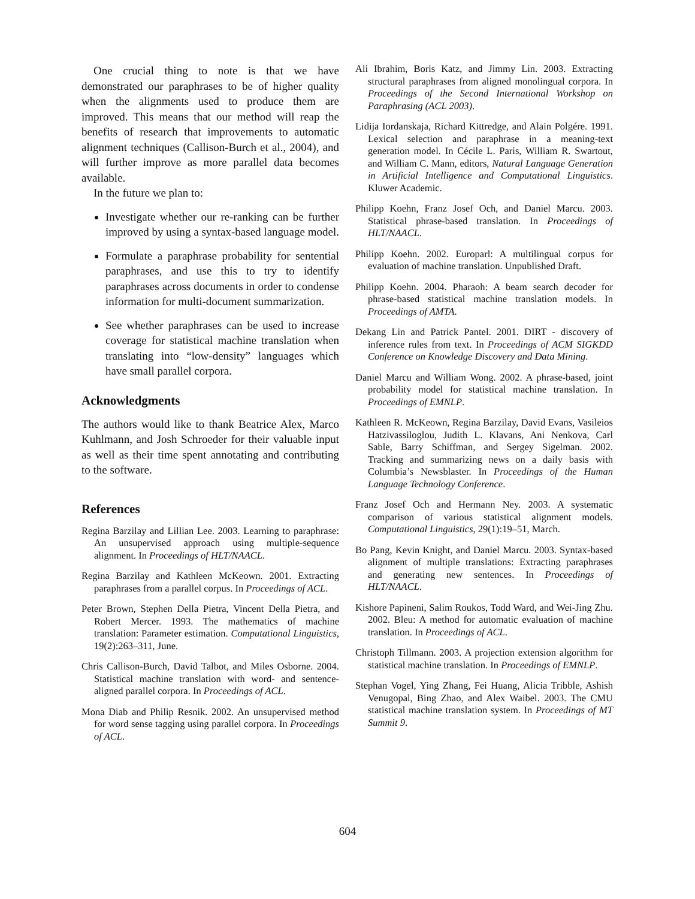One crucial thing to note is that we have demonstrated our paraphrases to be of higher quality when the alignments used to produce them are improved. This means that our method will reap the benefits of research that improvements to automatic alignment techniques (Callison-Burch et al., 2004), and will further improve as more parallel data becomes available.
In the future we plan to:
Investigate whether our re-ranking can be further improved by using a syntax-based language model.
Formulate a paraphrase probability for sentential paraphrases, and use this to try to identify paraphrases across documents in order to condense information for multi-document summarization.
See whether paraphrases can be used to increase coverage for statistical machine translation when translating into “low-density” languages which have small parallel corpora.
Acknowledgments
The authors would like to thank Beatrice Alex, Marco Kuhlmann, and Josh Schroeder for their valuable input as well as their time spent annotating and contributing to the software.
References
Regina Barzilay and Lillian Lee. 2003. Learning to paraphrase: An unsupervised approach using multiple-sequence alignment. In Proceedings of HLT/NAACL.
Regina Barzilay and Kathleen McKeown. 2001. Extracting paraphrases from a parallel corpus. In Proceedings of ACL.
Peter Brown, Stephen Della Pietra, Vincent Della Pietra, and Robert Mercer. 1993. The mathematics of machine translation: Parameter estimation. Computational Linguistics, 19(2):263–311, June.
Chris Callison-Burch, David Talbot, and Miles Osborne. 2004. Statistical machine translation with word- and sentence-aligned parallel corpora. In Proceedings of ACL.
Mona Diab and Philip Resnik. 2002. An unsupervised method for word sense tagging using parallel corpora. In Proceedings of ACL.
Ali Ibrahim, Boris Katz, and Jimmy Lin. 2003. Extracting structural paraphrases from aligned monolingual corpora. In Proceedings of the Second International Workshop on Paraphrasing (ACL 2003).
Lidija Iordanskaja, Richard Kittredge, and Alain Polgére. 1991. Lexical selection and paraphrase in a meaning-text generation model. In Cécile L. Paris, William R. Swartout, and William C. Mann, editors, Natural Language Generation in Artificial Intelligence and Computational Linguistics. Kluwer Academic.
Philipp Koehn, Franz Josef Och, and Daniel Marcu. 2003. Statistical phrase-based translation. In Proceedings of HLT/NAACL.
Philipp Koehn. 2002. Europarl: A multilingual corpus for evaluation of machine translation. Unpublished Draft.
Philipp Koehn. 2004. Pharaoh: A beam search decoder for phrase-based statistical machine translation models. In Proceedings of AMTA.
Dekang Lin and Patrick Pantel. 2001. DIRT - discovery of inference rules from text. In Proceedings of ACM SIGKDD Conference on Knowledge Discovery and Data Mining.
Daniel Marcu and William Wong. 2002. A phrase-based, joint probability model for statistical machine translation. In Proceedings of EMNLP.
Kathleen R. McKeown, Regina Barzilay, David Evans, Vasileios Hatzivassiloglou, Judith L. Klavans, Ani Nenkova, Carl Sable, Barry Schiffman, and Sergey Sigelman. 2002. Tracking and summarizing news on a daily basis with Columbia’s Newsblaster. In Proceedings of the Human Language Technology Conference.
Franz Josef Och and Hermann Ney. 2003. A systematic comparison of various statistical alignment models. Computational Linguistics, 29(1):19–51, March.
Bo Pang, Kevin Knight, and Daniel Marcu. 2003. Syntax-based alignment of multiple translations: Extracting paraphrases and generating new sentences. In Proceedings of HLT/NAACL.
Kishore Papineni, Salim Roukos, Todd Ward, and Wei-Jing Zhu. 2002. Bleu: A method for automatic evaluation of machine translation. In Proceedings of ACL.
Christoph Tillmann. 2003. A projection extension algorithm for statistical machine translation. In Proceedings of EMNLP.
Stephan Vogel, Ying Zhang, Fei Huang, Alicia Tribble, Ashish Venugopal, Bing Zhao, and Alex Waibel. 2003. The CMU statistical machine translation system. In Proceedings of MT Summit 9.
604